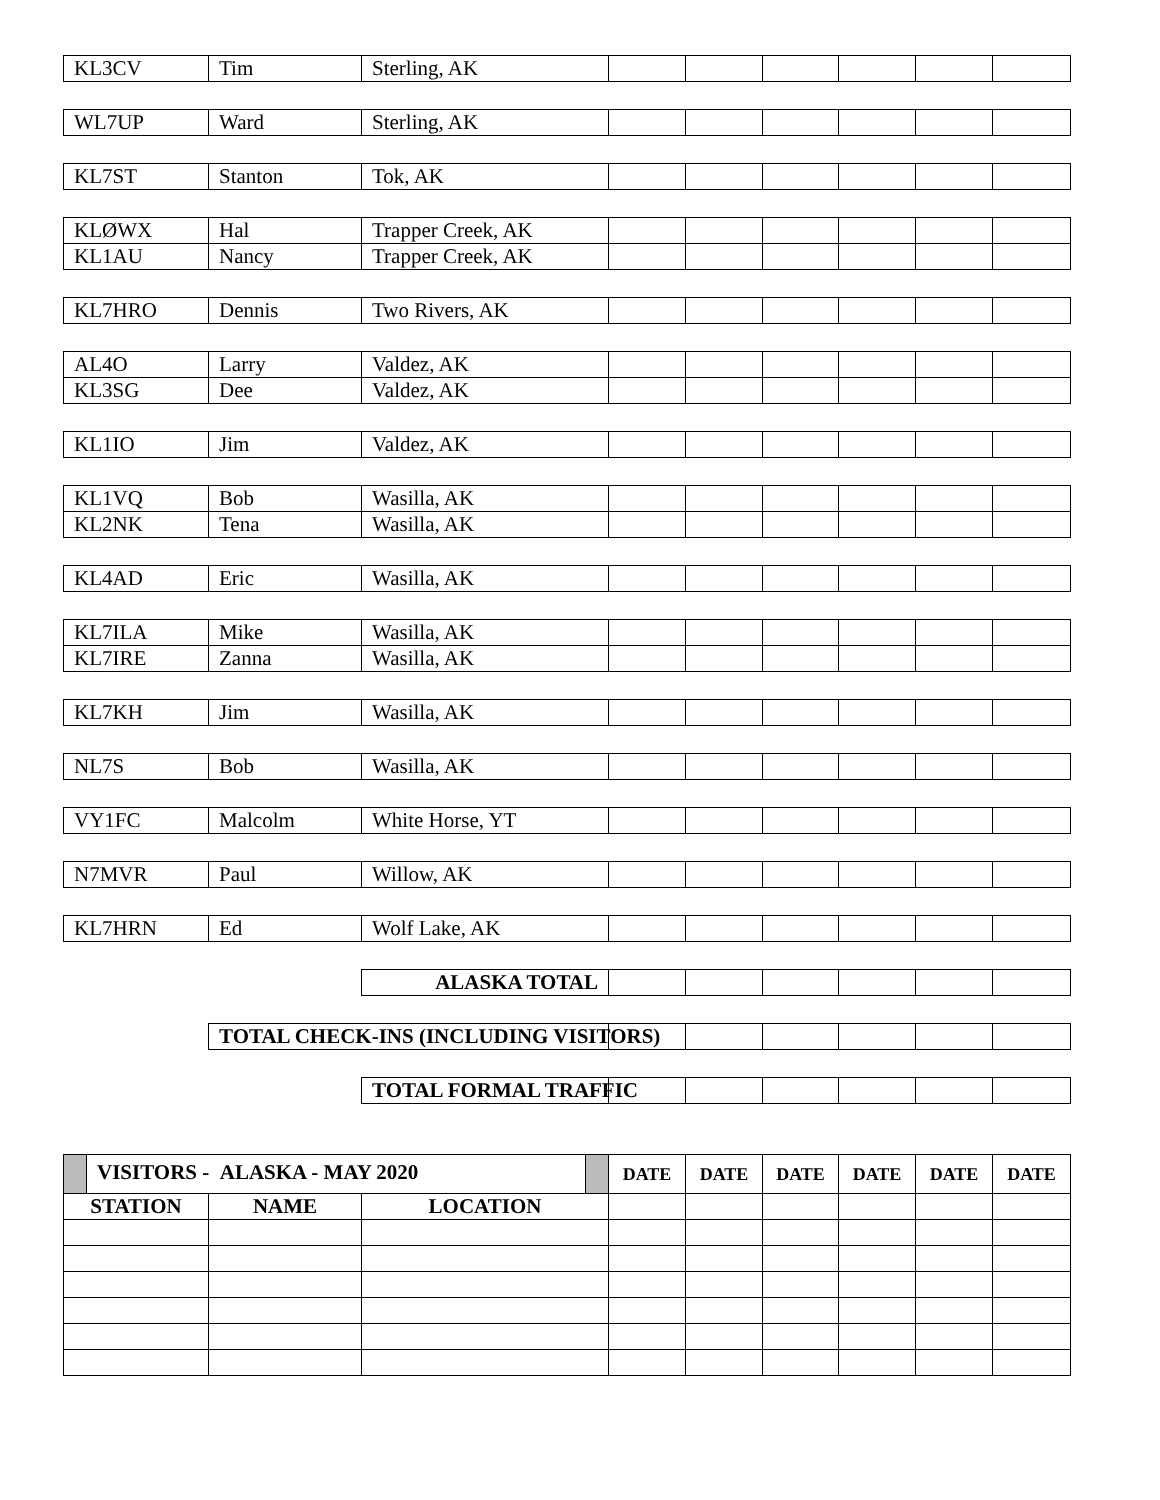| KL3CV | Tim | Sterling, AK | | | | | | |
| WL7UP | Ward | Sterling, AK | | | | | | |
| KL7ST | Stanton | Tok, AK | | | | | | |
| KLØWX | Hal | Trapper Creek, AK | | | | | | |
| KL1AU | Nancy | Trapper Creek, AK | | | | | | |
| KL7HRO | Dennis | Two Rivers, AK | | | | | | |
| AL4O | Larry | Valdez, AK | | | | | | |
| KL3SG | Dee | Valdez, AK | | | | | | |
| KL1IO | Jim | Valdez, AK | | | | | | |
| KL1VQ | Bob | Wasilla, AK | | | | | | |
| KL2NK | Tena | Wasilla, AK | | | | | | |
| KL4AD | Eric | Wasilla, AK | | | | | | |
| KL7ILA | Mike | Wasilla, AK | | | | | | |
| KL7IRE | Zanna | Wasilla, AK | | | | | | |
| KL7KH | Jim | Wasilla, AK | | | | | | |
| NL7S | Bob | Wasilla, AK | | | | | | |
| VY1FC | Malcolm | White Horse, YT | | | | | | |
| N7MVR | Paul | Willow, AK | | | | | | |
| KL7HRN | Ed | Wolf Lake, AK | | | | | | |
| | | ALASKA TOTAL | | | | | | |
| | TOTAL CHECK-INS (INCLUDING VISITORS) | | | | | | | |
| | | TOTAL FORMAL TRAFFIC | | | | | | |
| VISITORS - ALASKA - MAY 2020 | | | DATE | DATE | DATE | DATE | DATE | DATE |
| STATION | NAME | LOCATION | | | | | | |